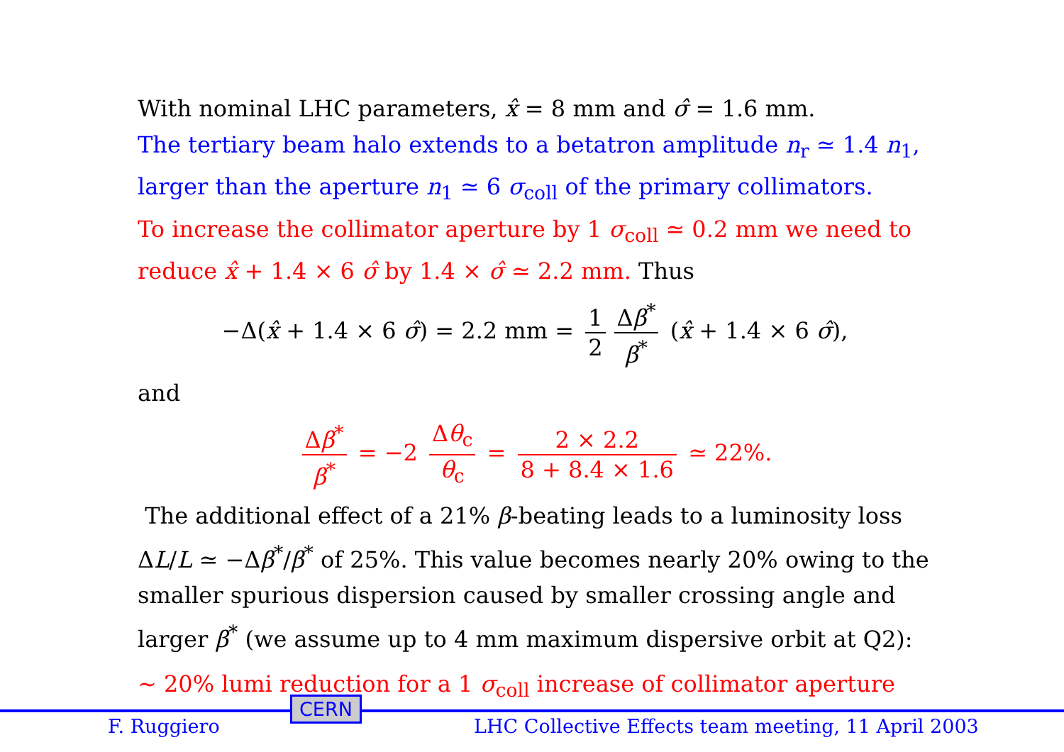With nominal LHC parameters, x̂ = 8 mm and σ̂ = 1.6 mm.
The tertiary beam halo extends to a betatron amplitude n<sub>r</sub> ≃ 1.4 n<sub>1</sub>, larger than the aperture n<sub>1</sub> ≃ 6 σ<sub>coll</sub> of the primary collimators.
To increase the collimator aperture by 1 σ<sub>coll</sub> ≃ 0.2 mm we need to reduce x̂ + 1.4 × 6 σ̂ by 1.4 × σ̂ ≃ 2.2 mm. Thus
−Δ(x̂ + 1.4 × 6 σ̂) = 2.2 mm = 1 2 Δβ<sup>*</sup> β<sup>*</sup> (x̂ + 1.4 × 6 σ̂),
and
Δβ<sup>*</sup> β<sup>*</sup> = −2 Δθ<sub>c</sub> θ<sub>c</sub> = 2 × 2.2 8 + 8.4 × 1.6 ≃ 22%.
The additional effect of a 21% β-beating leads to a luminosity loss ΔL/L ≃ −Δβ<sup>*</sup>/β<sup>*</sup> of 25%. This value becomes nearly 20% owing to the smaller spurious dispersion caused by smaller crossing angle and larger β<sup>*</sup> (we assume up to 4 mm maximum dispersive orbit at Q2):
∼ 20% lumi reduction for a 1 σ<sub>coll</sub> increase of collimator aperture
F. Ruggiero
CERN
LHC Collective Effects team meeting, 11 April 2003